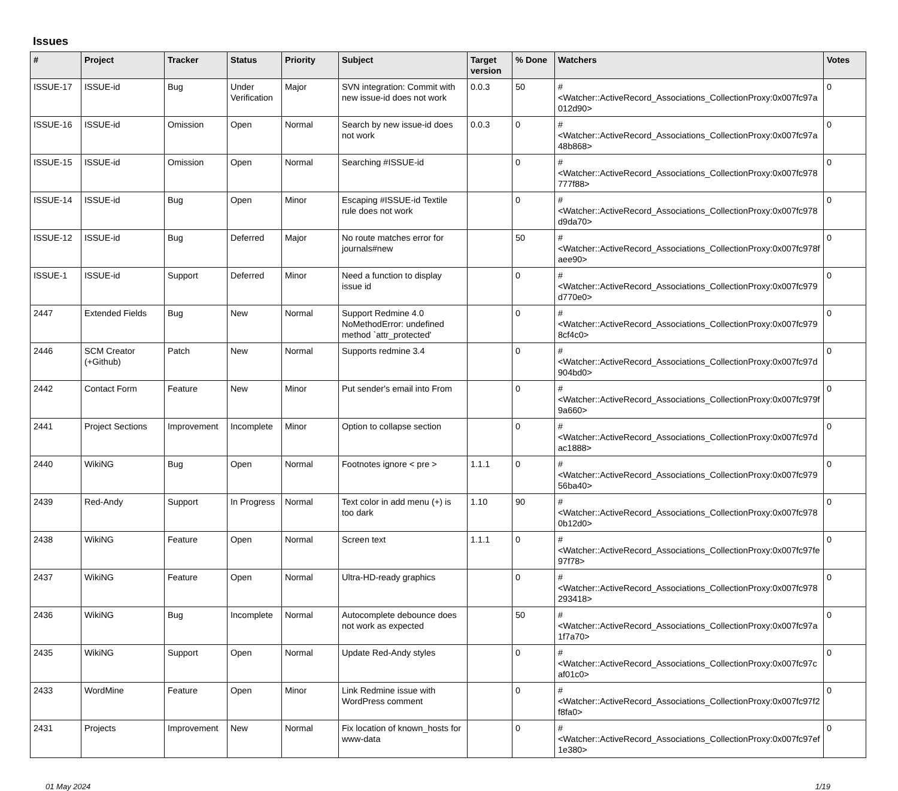Issues
| # | Project | Tracker | Status | Priority | Subject | Target version | % Done | Watchers | Votes |
| --- | --- | --- | --- | --- | --- | --- | --- | --- | --- |
| ISSUE-17 | ISSUE-id | Bug | Under Verification | Major | SVN integration: Commit with new issue-id does not work | 0.0.3 | 50 | #<Watcher::ActiveRecord_Associations_CollectionProxy:0x007fc97a 012d90> | 0 |
| ISSUE-16 | ISSUE-id | Omission | Open | Normal | Search by new issue-id does not work | 0.0.3 | 0 | #<Watcher::ActiveRecord_Associations_CollectionProxy:0x007fc97a 48b868> | 0 |
| ISSUE-15 | ISSUE-id | Omission | Open | Normal | Searching #ISSUE-id | | 0 | #<Watcher::ActiveRecord_Associations_CollectionProxy:0x007fc978 777f88> | 0 |
| ISSUE-14 | ISSUE-id | Bug | Open | Minor | Escaping #ISSUE-id Textile rule does not work | | 0 | #<Watcher::ActiveRecord_Associations_CollectionProxy:0x007fc978 d9da70> | 0 |
| ISSUE-12 | ISSUE-id | Bug | Deferred | Major | No route matches error for journals#new | | 50 | #<Watcher::ActiveRecord_Associations_CollectionProxy:0x007fc978f aee90> | 0 |
| ISSUE-1 | ISSUE-id | Support | Deferred | Minor | Need a function to display issue id | | 0 | #<Watcher::ActiveRecord_Associations_CollectionProxy:0x007fc979 d770e0> | 0 |
| 2447 | Extended Fields | Bug | New | Normal | Support Redmine 4.0 NoMethodError: undefined method `attr_protected' | | 0 | #<Watcher::ActiveRecord_Associations_CollectionProxy:0x007fc979 8cf4c0> | 0 |
| 2446 | SCM Creator (+Github) | Patch | New | Normal | Supports redmine 3.4 | | 0 | #<Watcher::ActiveRecord_Associations_CollectionProxy:0x007fc97d 904bd0> | 0 |
| 2442 | Contact Form | Feature | New | Minor | Put sender's email into From | | 0 | #<Watcher::ActiveRecord_Associations_CollectionProxy:0x007fc979f 9a660> | 0 |
| 2441 | Project Sections | Improvement | Incomplete | Minor | Option to collapse section | | 0 | #<Watcher::ActiveRecord_Associations_CollectionProxy:0x007fc97d ac1888> | 0 |
| 2440 | WikiNG | Bug | Open | Normal | Footnotes ignore < pre > | 1.1.1 | 0 | #<Watcher::ActiveRecord_Associations_CollectionProxy:0x007fc979 56ba40> | 0 |
| 2439 | Red-Andy | Support | In Progress | Normal | Text color in add menu (+) is too dark | 1.10 | 90 | #<Watcher::ActiveRecord_Associations_CollectionProxy:0x007fc978 0b12d0> | 0 |
| 2438 | WikiNG | Feature | Open | Normal | Screen text | 1.1.1 | 0 | #<Watcher::ActiveRecord_Associations_CollectionProxy:0x007fc97fe 97f78> | 0 |
| 2437 | WikiNG | Feature | Open | Normal | Ultra-HD-ready graphics | | 0 | #<Watcher::ActiveRecord_Associations_CollectionProxy:0x007fc978 293418> | 0 |
| 2436 | WikiNG | Bug | Incomplete | Normal | Autocomplete debounce does not work as expected | | 50 | #<Watcher::ActiveRecord_Associations_CollectionProxy:0x007fc97a 1f7a70> | 0 |
| 2435 | WikiNG | Support | Open | Normal | Update Red-Andy styles | | 0 | #<Watcher::ActiveRecord_Associations_CollectionProxy:0x007fc97c af01c0> | 0 |
| 2433 | WordMine | Feature | Open | Minor | Link Redmine issue with WordPress comment | | 0 | #<Watcher::ActiveRecord_Associations_CollectionProxy:0x007fc97f2 f8fa0> | 0 |
| 2431 | Projects | Improvement | New | Normal | Fix location of known_hosts for www-data | | 0 | #<Watcher::ActiveRecord_Associations_CollectionProxy:0x007fc97ef 1e380> | 0 |
01 May 2024 1/19